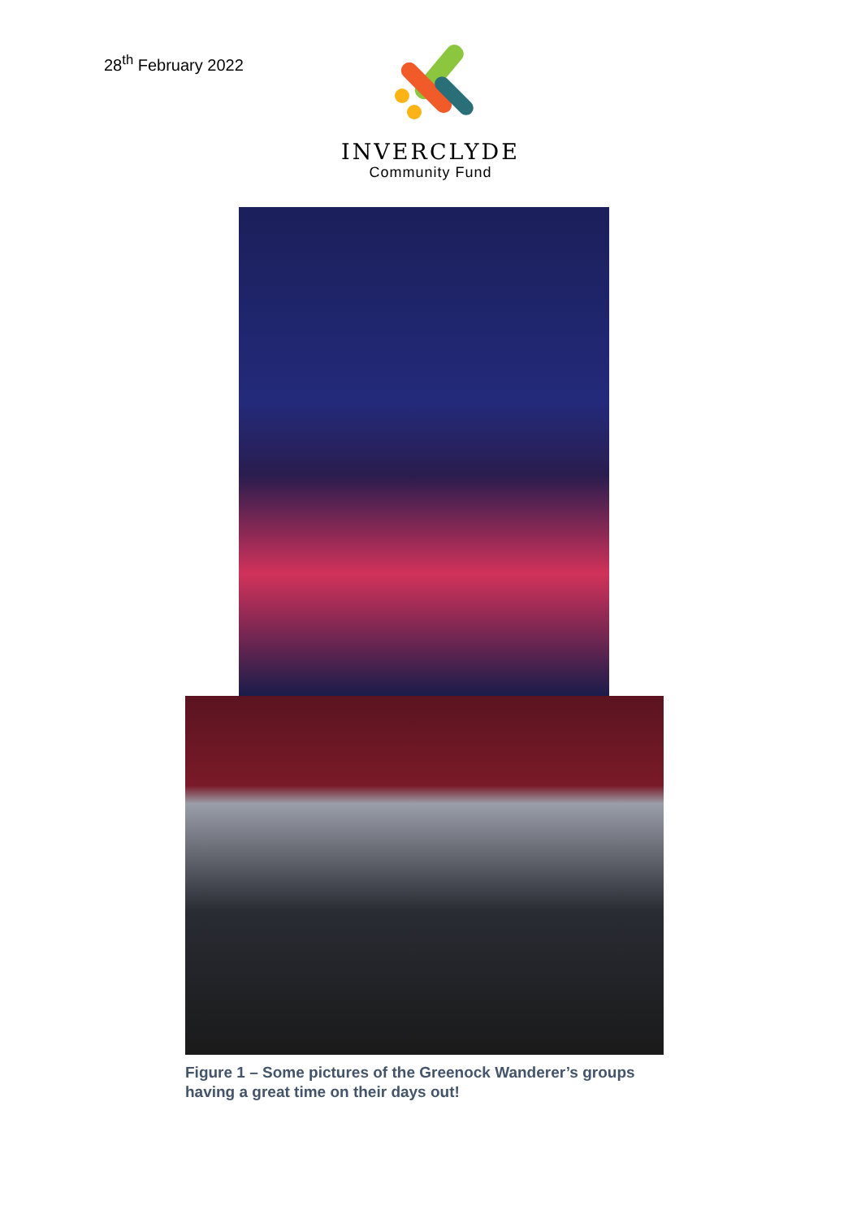28<sup>th</sup> February 2022
INVERCLYDE
Community Fund
Figure 1 – Some pictures of the Greenock Wanderer’s groups having a great time on their days out!